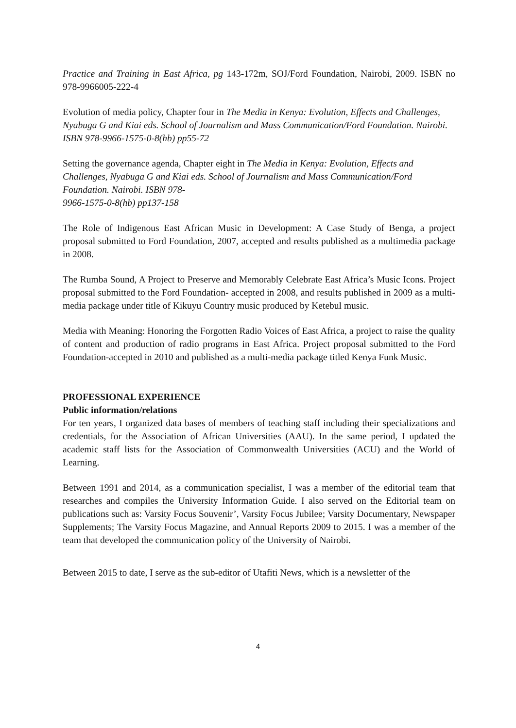Practice and Training in East Africa, pg 143-172m, SOJ/Ford Foundation, Nairobi, 2009. ISBN no 978-9966005-222-4
Evolution of media policy, Chapter four in The Media in Kenya: Evolution, Effects and Challenges, Nyabuga G and Kiai eds. School of Journalism and Mass Communication/Ford Foundation. Nairobi. ISBN 978-9966-1575-0-8(hb) pp55-72
Setting the governance agenda, Chapter eight in The Media in Kenya: Evolution, Effects and Challenges, Nyabuga G and Kiai eds. School of Journalism and Mass Communication/Ford Foundation. Nairobi. ISBN 978-
9966-1575-0-8(hb) pp137-158
The Role of Indigenous East African Music in Development: A Case Study of Benga, a project proposal submitted to Ford Foundation, 2007, accepted and results published as a multimedia package in 2008.
The Rumba Sound, A Project to Preserve and Memorably Celebrate East Africa’s Music Icons. Project proposal submitted to the Ford Foundation- accepted in 2008, and results published in 2009 as a multi-media package under title of Kikuyu Country music produced by Ketebul music.
Media with Meaning: Honoring the Forgotten Radio Voices of East Africa, a project to raise the quality of content and production of radio programs in East Africa. Project proposal submitted to the Ford Foundation-accepted in 2010 and published as a multi-media package titled Kenya Funk Music.
PROFESSIONAL EXPERIENCE
Public information/relations
For ten years, I organized data bases of members of teaching staff including their specializations and credentials, for the Association of African Universities (AAU). In the same period, I updated the academic staff lists for the Association of Commonwealth Universities (ACU) and the World of Learning.
Between 1991 and 2014, as a communication specialist, I was a member of the editorial team that researches and compiles the University Information Guide. I also served on the Editorial team on publications such as: Varsity Focus Souvenir’, Varsity Focus Jubilee; Varsity Documentary, Newspaper Supplements; The Varsity Focus Magazine, and Annual Reports 2009 to 2015. I was a member of the team that developed the communication policy of the University of Nairobi.
Between 2015 to date, I serve as the sub-editor of Utafiti News, which is a newsletter of the
4